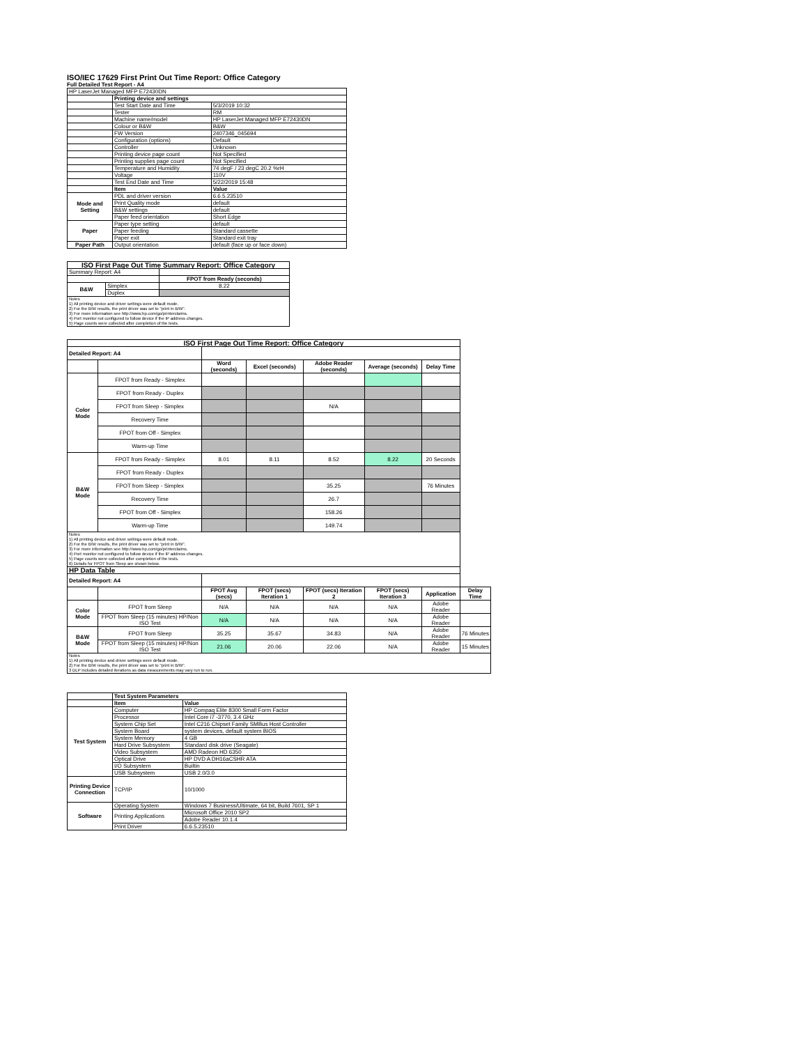ISO/IEC 17629 First Print Out Time Report: Office Category
Full Detailed Test Report - A4
| HP LaserJet Managed MFP E72430DN | | |
| | Printing device and settings | |
| | Test Start Date and Time | 5/3/2019 10:32 |
| | Tester | RM |
| | Machine name/model | HP LaserJet Managed MFP E72430DN |
| | Colour or B&W | B&W |
| | FW Version | 2407346_045694 |
| | Configuration (options) | Default |
| | Controller | Unknown |
| | Printing device page count | Not Specified |
| | Printing supplies page count | Not Specified |
| | Temperature and Humidity | 74 degF / 23 degC 20.2 %rH |
| | Voltage | 110V |
| | Test End Date and Time | 5/22/2019 15:48 |
| | Item | Value |
| Mode and Setting | PDL and driver version | 6.6.5.23510 |
| | Print Quality mode | default |
| | B&W settings | default |
| | Paper feed orientation | Short Edge |
| Paper | Paper type setting | default |
| | Paper feeding | Standard cassette |
| | Paper exit | Standard exit tray |
| Paper Path | Output orientation | default (face up or face down) |
| ISO First Page Out Time Summary Report: Office Category | | |
| --- | --- | --- |
| Summary Report: A4 | | |
| | | FPOT from Ready (seconds) |
| B&W | Simplex | 8.22 |
| | Duplex | |
| Notes 1) All printing device and driver settings were default mode. 2) For the B/W results, the print driver was set to "print in B/W". 3) For more information see http://www.hp.com/go/printerclaims. 4) Port monitor not configured to follow device if the IP address changes. 5) Page counts were collected after completion of the tests. | | |
| ISO First Page Out Time Report: Office Category | | | | | | | |
| --- | --- | --- | --- | --- | --- | --- | --- |
| Detailed Report: A4 | | | | | | | |
| | | Word (seconds) | Excel (seconds) | Adobe Reader (seconds) | Average (seconds) | Delay Time | |
| Color Mode | FPOT from Ready - Simplex | | | | | | |
| | FPOT from Ready - Duplex | | | | | | |
| | FPOT from Sleep - Simplex | | | N/A | | | |
| | Recovery Time | | | | | | |
| | FPOT from Off - Simplex | | | | | | |
| | Warm-up Time | | | | | | |
| B&W Mode | FPOT from Ready - Simplex | 8.01 | 8.11 | 8.52 | 8.22 | 20 Seconds | |
| | FPOT from Ready - Duplex | | | | | | |
| | FPOT from Sleep - Simplex | | | 35.25 | | 76 Minutes | |
| | Recovery Time | | | 26.7 | | | |
| | FPOT from Off - Simplex | | | 158.26 | | | |
| | Warm-up Time | | | 149.74 | | | |
| Notes 1) All printing device and driver settings were default mode. 2) For the B/W results, the print driver was set to "print in B/W". 3) For more information see http://www.hp.com/go/printerclaims. 4) Port monitor not configured to follow device if the IP address changes. 5) Page counts were collected after completion of the tests. 6) Details for FPOT from Sleep are shown below. | | | | | | | |
| HP Data Table | | | | | | | |
| Detailed Report: A4 | | | | | | | |
| | | FPOT Avg (secs) | FPOT (secs) Iteration 1 | FPOT (secs) Iteration 2 | FPOT (secs) Iteration 3 | Application | Delay Time |
| Color Mode | FPOT from Sleep | N/A | N/A | N/A | N/A | Adobe Reader | |
| | FPOT from Sleep (15 minutes) HP/Non ISO Test | N/A | N/A | N/A | N/A | Adobe Reader | |
| B&W Mode | FPOT from Sleep | 35.25 | 35.67 | 34.83 | N/A | Adobe Reader | 76 Minutes |
| | FPOT from Sleep (15 minutes) HP/Non ISO Test | 21.06 | 20.06 | 22.06 | N/A | Adobe Reader | 15 Minutes |
| Notes 1) All printing device and driver settings were default mode. 2) For the B/W results, the print driver was set to "print in B/W". 3 DLP includes detailed iterations as data measurements may vary run to run. | | | | | | | |
| | Test System Parameters | |
| | Item | Value |
| Test System | Computer | HP Compaq Elite 8300 Small Form Factor |
| | Processor | Intel Core i7 -3770, 3.4 GHz |
| | System Chip Set | Intel C216 Chipset Family SMBus Host Controller |
| | System Board | system devices, default system BIOS |
| | System Memory | 4 GB |
| | Hard Drive Subsystem | Standard disk drive (Seagate) |
| | Video Subsystem | AMD Radeon HD 6350 |
| | Optical Drive | HP DVD A DH16aCSHR ATA |
| | I/O Subsystem | Builtin |
| | USB Subsystem | USB 2.0/3.0 |
| Printing Device Connection | TCP/IP | 10/1000 |
| Software | Operating System | Windows 7 Business/Ultimate, 64 bit, Build 7601, SP 1 |
| | Printing Applications | Microsoft Office 2010 SP2 |
| | | Adobe Reader 10.1.4 |
| | Print Driver | 6.6.5.23510 |